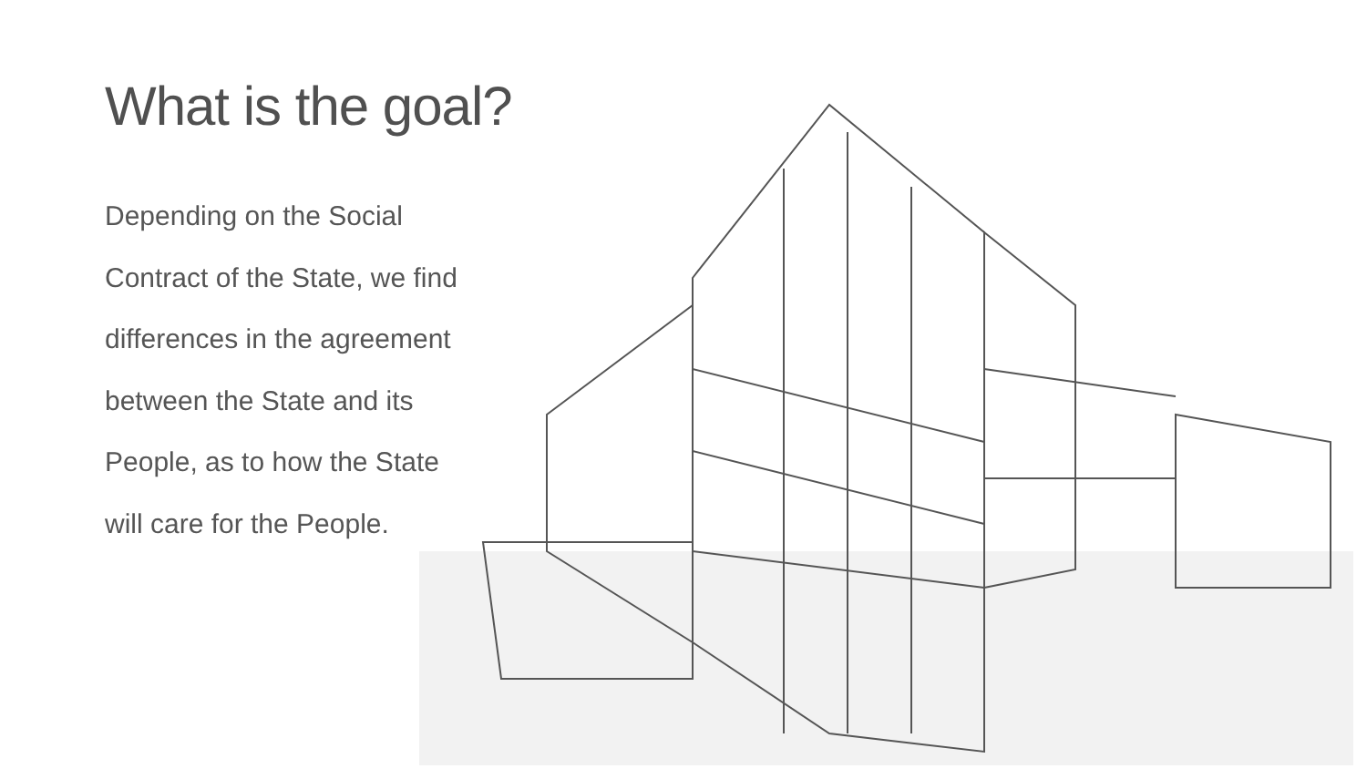What is the goal?
Depending on the Social Contract of the State, we find differences in the agreement between the State and its People, as to how the State will care for the People.